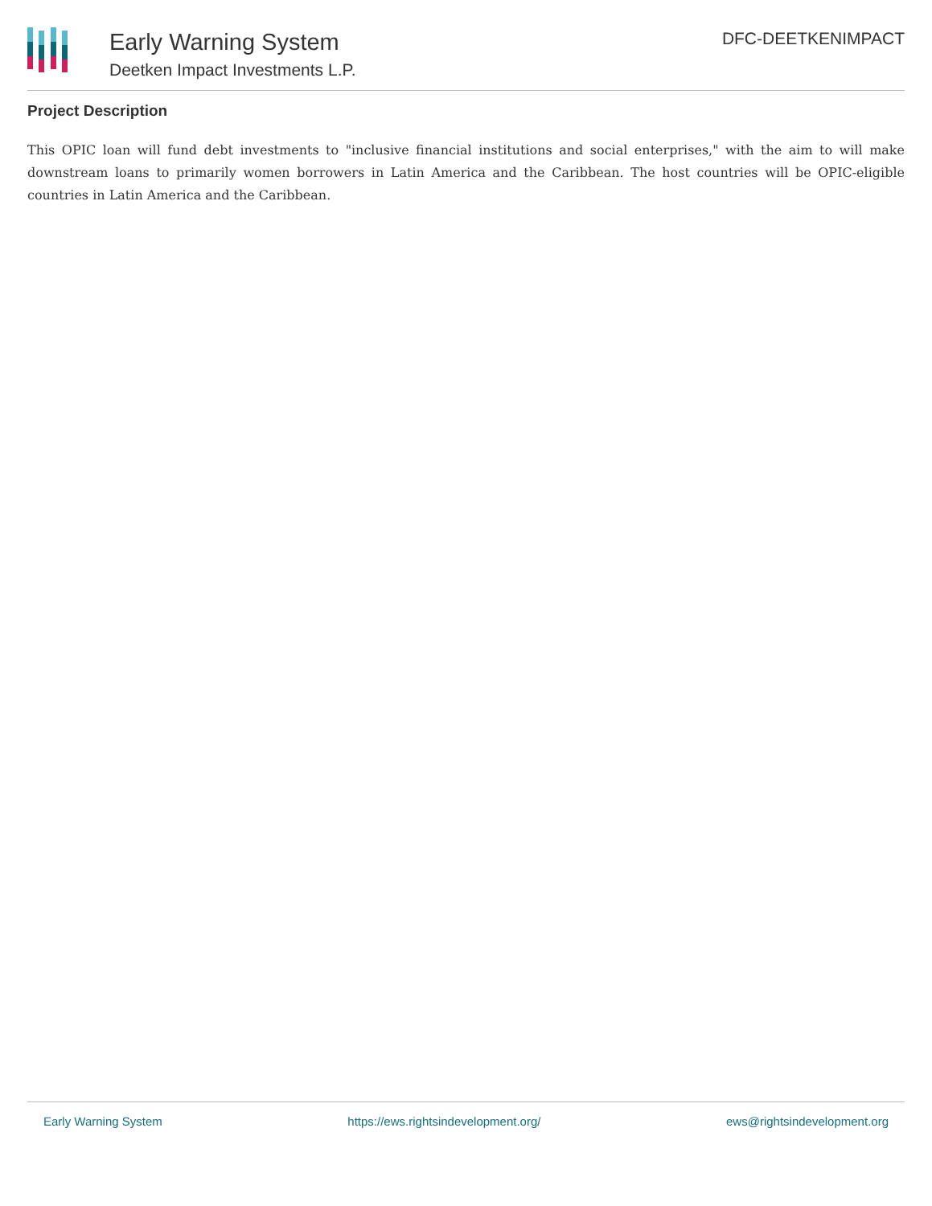Early Warning System
Deetken Impact Investments L.P.
DFC-DEETKENIMPACT
Project Description
This OPIC loan will fund debt investments to "inclusive financial institutions and social enterprises," with the aim to will make downstream loans to primarily women borrowers in Latin America and the Caribbean. The host countries will be OPIC-eligible countries in Latin America and the Caribbean.
Early Warning System https://ews.rightsindevelopment.org/ ews@rightsindevelopment.org